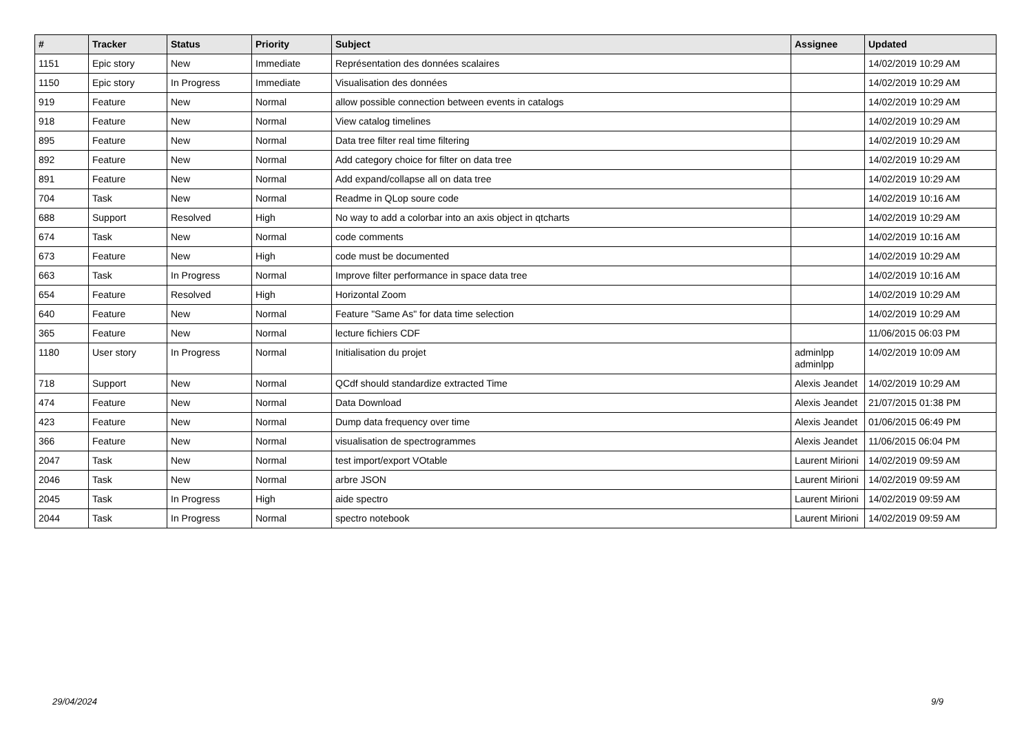| # | Tracker | Status | Priority | Subject | Assignee | Updated |
| --- | --- | --- | --- | --- | --- | --- |
| 1151 | Epic story | New | Immediate | Représentation des données scalaires | | 14/02/2019 10:29 AM |
| 1150 | Epic story | In Progress | Immediate | Visualisation des données | | 14/02/2019 10:29 AM |
| 919 | Feature | New | Normal | allow possible connection between events in catalogs | | 14/02/2019 10:29 AM |
| 918 | Feature | New | Normal | View catalog timelines | | 14/02/2019 10:29 AM |
| 895 | Feature | New | Normal | Data tree filter real time filtering | | 14/02/2019 10:29 AM |
| 892 | Feature | New | Normal | Add category choice for filter on data tree | | 14/02/2019 10:29 AM |
| 891 | Feature | New | Normal | Add expand/collapse all on data tree | | 14/02/2019 10:29 AM |
| 704 | Task | New | Normal | Readme in QLop soure code | | 14/02/2019 10:16 AM |
| 688 | Support | Resolved | High | No way to add a colorbar into an axis object in qtcharts | | 14/02/2019 10:29 AM |
| 674 | Task | New | Normal | code comments | | 14/02/2019 10:16 AM |
| 673 | Feature | New | High | code must be documented | | 14/02/2019 10:29 AM |
| 663 | Task | In Progress | Normal | Improve filter performance in space data tree | | 14/02/2019 10:16 AM |
| 654 | Feature | Resolved | High | Horizontal Zoom | | 14/02/2019 10:29 AM |
| 640 | Feature | New | Normal | Feature "Same As" for data time selection | | 14/02/2019 10:29 AM |
| 365 | Feature | New | Normal | lecture fichiers CDF | | 11/06/2015 06:03 PM |
| 1180 | User story | In Progress | Normal | Initialisation du projet | adminlpp adminlpp | 14/02/2019 10:09 AM |
| 718 | Support | New | Normal | QCdf should standardize extracted Time | Alexis Jeandet | 14/02/2019 10:29 AM |
| 474 | Feature | New | Normal | Data Download | Alexis Jeandet | 21/07/2015 01:38 PM |
| 423 | Feature | New | Normal | Dump data frequency over time | Alexis Jeandet | 01/06/2015 06:49 PM |
| 366 | Feature | New | Normal | visualisation de spectrogrammes | Alexis Jeandet | 11/06/2015 06:04 PM |
| 2047 | Task | New | Normal | test import/export VOtable | Laurent Mirioni | 14/02/2019 09:59 AM |
| 2046 | Task | New | Normal | arbre JSON | Laurent Mirioni | 14/02/2019 09:59 AM |
| 2045 | Task | In Progress | High | aide spectro | Laurent Mirioni | 14/02/2019 09:59 AM |
| 2044 | Task | In Progress | Normal | spectro notebook | Laurent Mirioni | 14/02/2019 09:59 AM |
29/04/2024 9/9